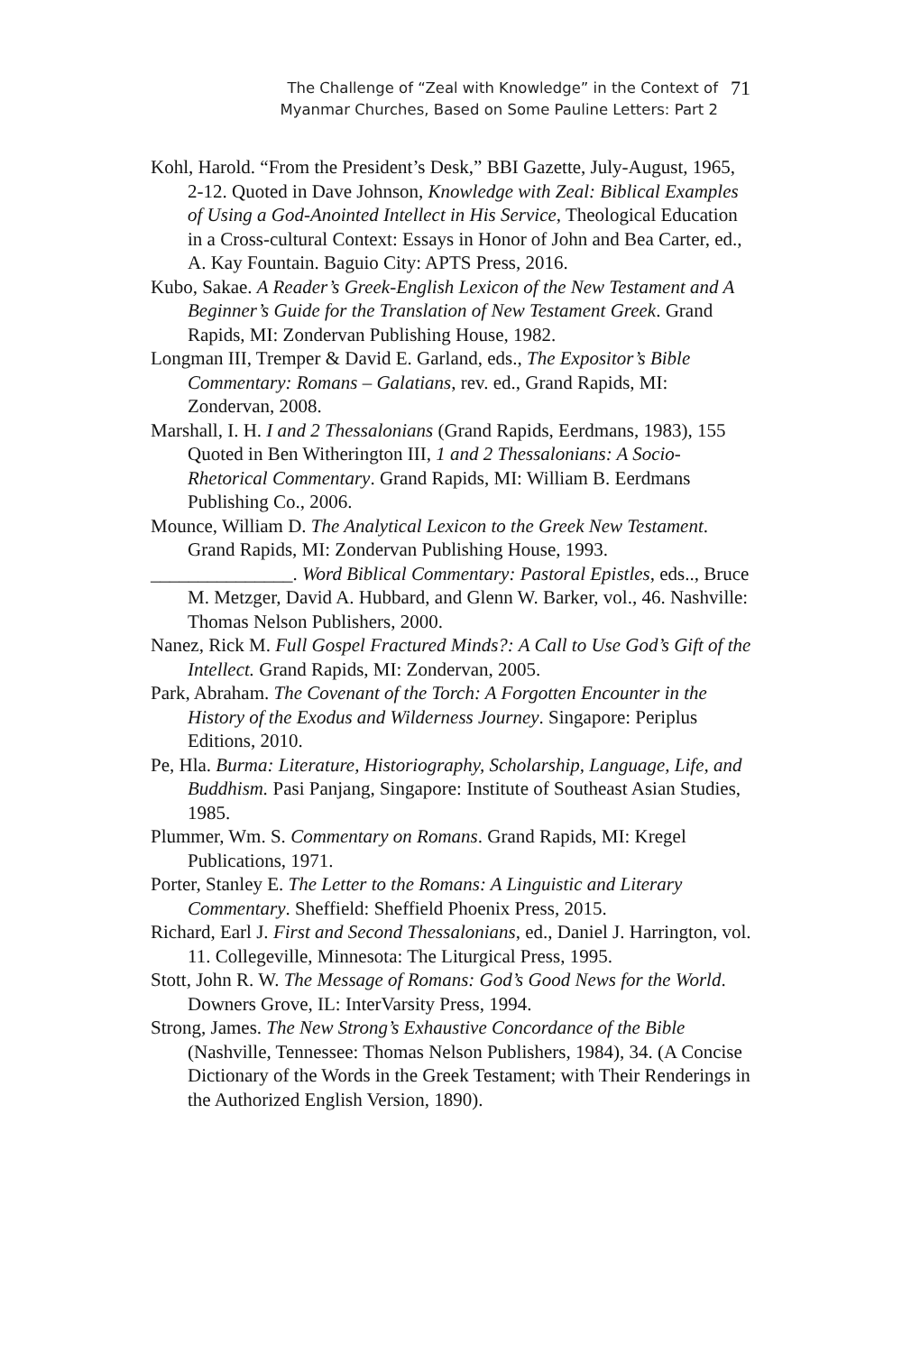The Challenge of “Zeal with Knowledge” in the Context of
Myanmar Churches, Based on Some Pauline Letters: Part 2
71
Kohl, Harold. “From the President’s Desk,” BBI Gazette, July-August, 1965, 2-12. Quoted in Dave Johnson, Knowledge with Zeal: Biblical Examples of Using a God-Anointed Intellect in His Service, Theological Education in a Cross-cultural Context: Essays in Honor of John and Bea Carter, ed., A. Kay Fountain. Baguio City: APTS Press, 2016.
Kubo, Sakae. A Reader’s Greek-English Lexicon of the New Testament and A Beginner’s Guide for the Translation of New Testament Greek. Grand Rapids, MI: Zondervan Publishing House, 1982.
Longman III, Tremper & David E. Garland, eds., The Expositor’s Bible Commentary: Romans – Galatians, rev. ed., Grand Rapids, MI: Zondervan, 2008.
Marshall, I. H. I and 2 Thessalonians (Grand Rapids, Eerdmans, 1983), 155 Quoted in Ben Witherington III, 1 and 2 Thessalonians: A Socio-Rhetorical Commentary. Grand Rapids, MI: William B. Eerdmans Publishing Co., 2006.
Mounce, William D. The Analytical Lexicon to the Greek New Testament. Grand Rapids, MI: Zondervan Publishing House, 1993.
_______________. Word Biblical Commentary: Pastoral Epistles, eds.., Bruce M. Metzger, David A. Hubbard, and Glenn W. Barker, vol., 46. Nashville: Thomas Nelson Publishers, 2000.
Nanez, Rick M. Full Gospel Fractured Minds?: A Call to Use God’s Gift of the Intellect. Grand Rapids, MI: Zondervan, 2005.
Park, Abraham. The Covenant of the Torch: A Forgotten Encounter in the History of the Exodus and Wilderness Journey. Singapore: Periplus Editions, 2010.
Pe, Hla. Burma: Literature, Historiography, Scholarship, Language, Life, and Buddhism. Pasi Panjang, Singapore: Institute of Southeast Asian Studies, 1985.
Plummer, Wm. S. Commentary on Romans. Grand Rapids, MI: Kregel Publications, 1971.
Porter, Stanley E. The Letter to the Romans: A Linguistic and Literary Commentary. Sheffield: Sheffield Phoenix Press, 2015.
Richard, Earl J. First and Second Thessalonians, ed., Daniel J. Harrington, vol. 11. Collegeville, Minnesota: The Liturgical Press, 1995.
Stott, John R. W. The Message of Romans: God’s Good News for the World. Downers Grove, IL: InterVarsity Press, 1994.
Strong, James. The New Strong’s Exhaustive Concordance of the Bible (Nashville, Tennessee: Thomas Nelson Publishers, 1984), 34. (A Concise Dictionary of the Words in the Greek Testament; with Their Renderings in the Authorized English Version, 1890).